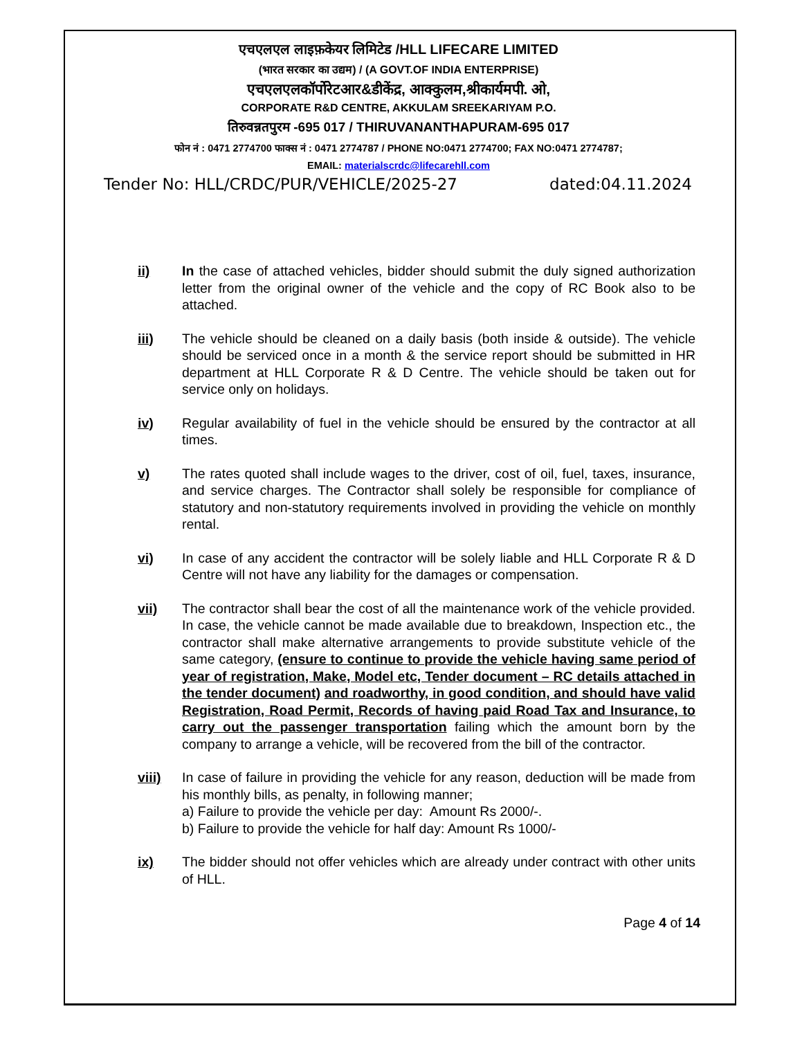एचएलएल लाइफ़केयर लिमिटेड /HLL LIFECARE LIMITED
(भारत सरकार का उद्यम) / (A GOVT.OF INDIA ENTERPRISE)
एचएलएलकॉर्पोरेटआर&डीकेंद्र, आक्कुलम,श्रीकार्यमपी. ओ,
CORPORATE R&D CENTRE, AKKULAM SREEKARIYAM P.O.
तिरुवन्नतपुरम -695 017 / THIRUVANANTHAPURAM-695 017
फोन नं : 0471 2774700 फाक्स नं : 0471 2774787 / PHONE NO:0471 2774700; FAX NO:0471 2774787;
EMAIL: materialscrdc@lifecarehll.com
Tender No: HLL/CRDC/PUR/VEHICLE/2025-27 dated:04.11.2024
ii) In the case of attached vehicles, bidder should submit the duly signed authorization letter from the original owner of the vehicle and the copy of RC Book also to be attached.
iii) The vehicle should be cleaned on a daily basis (both inside & outside). The vehicle should be serviced once in a month & the service report should be submitted in HR department at HLL Corporate R & D Centre. The vehicle should be taken out for service only on holidays.
iv) Regular availability of fuel in the vehicle should be ensured by the contractor at all times.
v) The rates quoted shall include wages to the driver, cost of oil, fuel, taxes, insurance, and service charges. The Contractor shall solely be responsible for compliance of statutory and non-statutory requirements involved in providing the vehicle on monthly rental.
vi) In case of any accident the contractor will be solely liable and HLL Corporate R & D Centre will not have any liability for the damages or compensation.
vii) The contractor shall bear the cost of all the maintenance work of the vehicle provided. In case, the vehicle cannot be made available due to breakdown, Inspection etc., the contractor shall make alternative arrangements to provide substitute vehicle of the same category, (ensure to continue to provide the vehicle having same period of year of registration, Make, Model etc, Tender document – RC details attached in the tender document) and roadworthy, in good condition, and should have valid Registration, Road Permit, Records of having paid Road Tax and Insurance, to carry out the passenger transportation failing which the amount born by the company to arrange a vehicle, will be recovered from the bill of the contractor.
viii) In case of failure in providing the vehicle for any reason, deduction will be made from his monthly bills, as penalty, in following manner;
a) Failure to provide the vehicle per day: Amount Rs 2000/-.
b) Failure to provide the vehicle for half day: Amount Rs 1000/-
ix) The bidder should not offer vehicles which are already under contract with other units of HLL.
Page 4 of 14